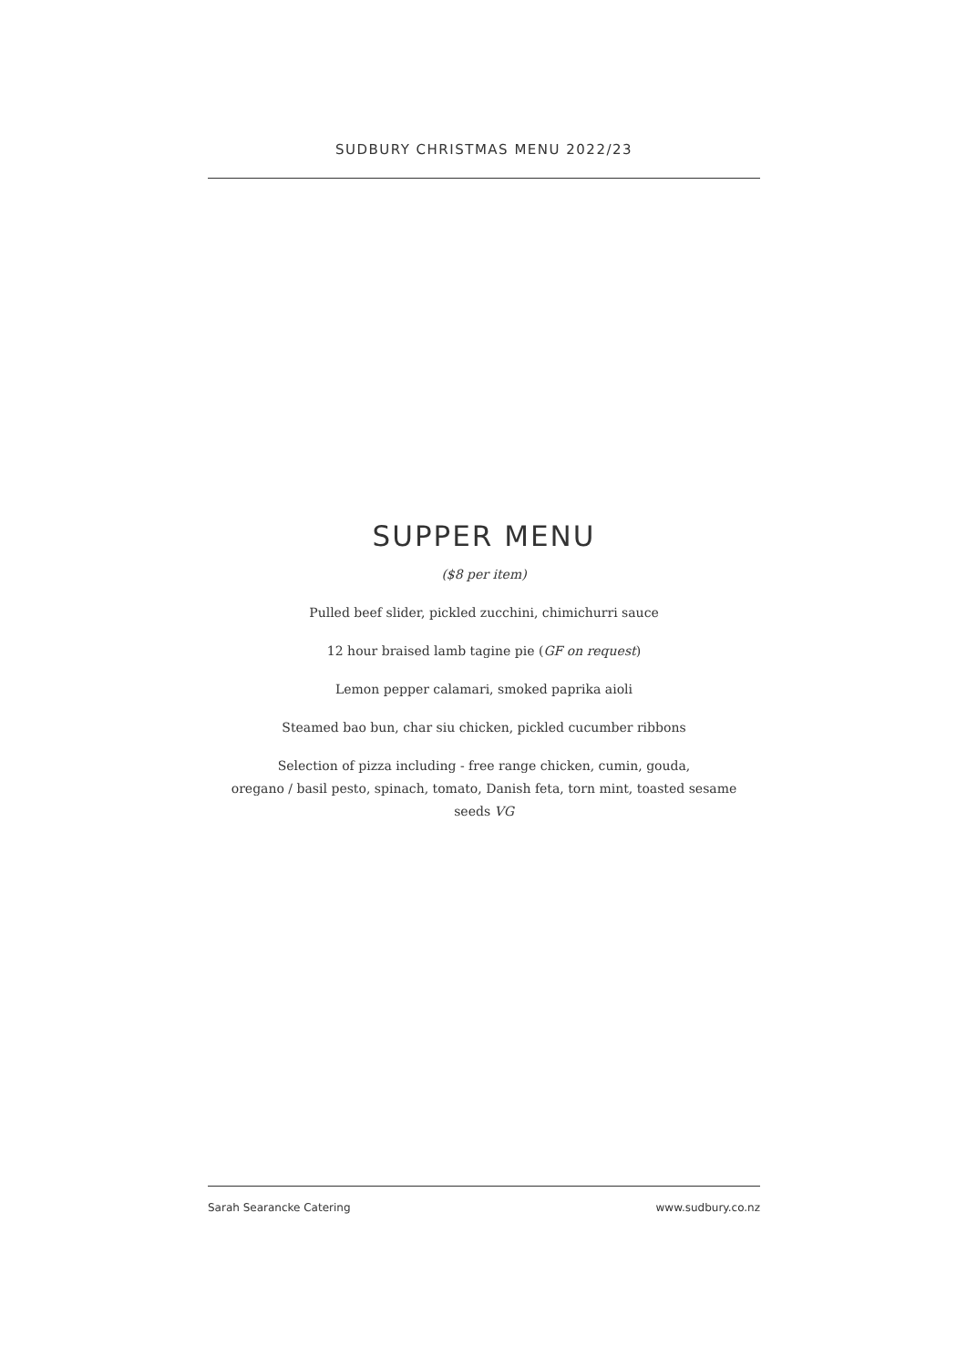SUDBURY CHRISTMAS MENU 2022/23
SUPPER MENU
($8 per item)
Pulled beef slider, pickled zucchini, chimichurri sauce
12 hour braised lamb tagine pie (GF on request)
Lemon pepper calamari, smoked paprika aioli
Steamed bao bun, char siu chicken, pickled cucumber ribbons
Selection of pizza including - free range chicken, cumin, gouda,
oregano / basil pesto, spinach, tomato, Danish feta, torn mint, toasted sesame
seeds VG
Sarah Searancke Catering www.sudbury.co.nz